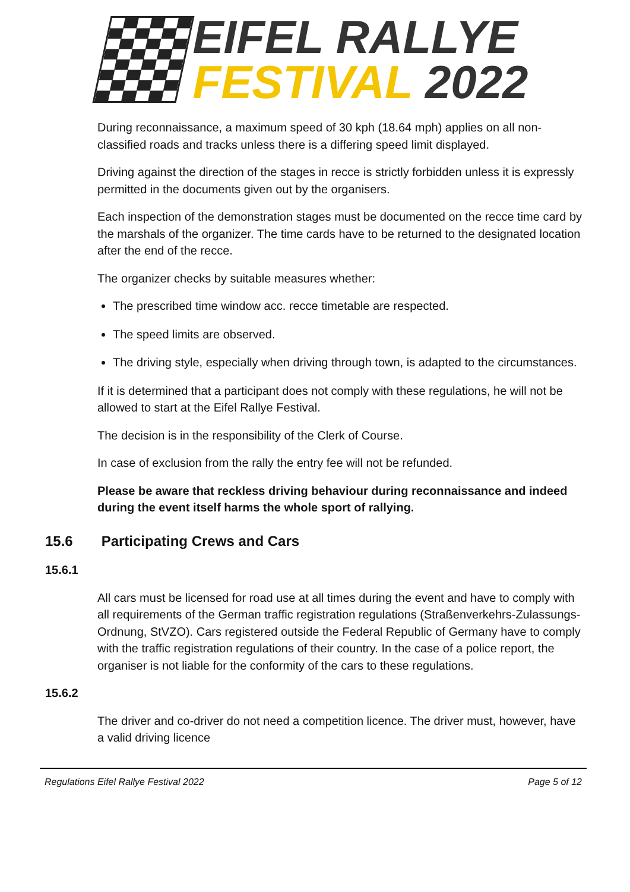EIFEL RALLYE
FESTIVAL 2022
During reconnaissance, a maximum speed of 30 kph (18.64 mph) applies on all non-classified roads and tracks unless there is a differing speed limit displayed.
Driving against the direction of the stages in recce is strictly forbidden unless it is expressly permitted in the documents given out by the organisers.
Each inspection of the demonstration stages must be documented on the recce time card by the marshals of the organizer. The time cards have to be returned to the designated location after the end of the recce.
The organizer checks by suitable measures whether:
The prescribed time window acc. recce timetable are respected.
The speed limits are observed.
The driving style, especially when driving through town, is adapted to the circumstances.
If it is determined that a participant does not comply with these regulations, he will not be allowed to start at the Eifel Rallye Festival.
The decision is in the responsibility of the Clerk of Course.
In case of exclusion from the rally the entry fee will not be refunded.
Please be aware that reckless driving behaviour during reconnaissance and indeed during the event itself harms the whole sport of rallying.
15.6 Participating Crews and Cars
15.6.1
All cars must be licensed for road use at all times during the event and have to comply with all requirements of the German traffic registration regulations (Straßenverkehrs-Zulassungs-Ordnung, StVZO). Cars registered outside the Federal Republic of Germany have to comply with the traffic registration regulations of their country. In the case of a police report, the organiser is not liable for the conformity of the cars to these regulations.
15.6.2
The driver and co-driver do not need a competition licence. The driver must, however, have a valid driving licence
Regulations Eifel Rallye Festival 2022 Page 5 of 12